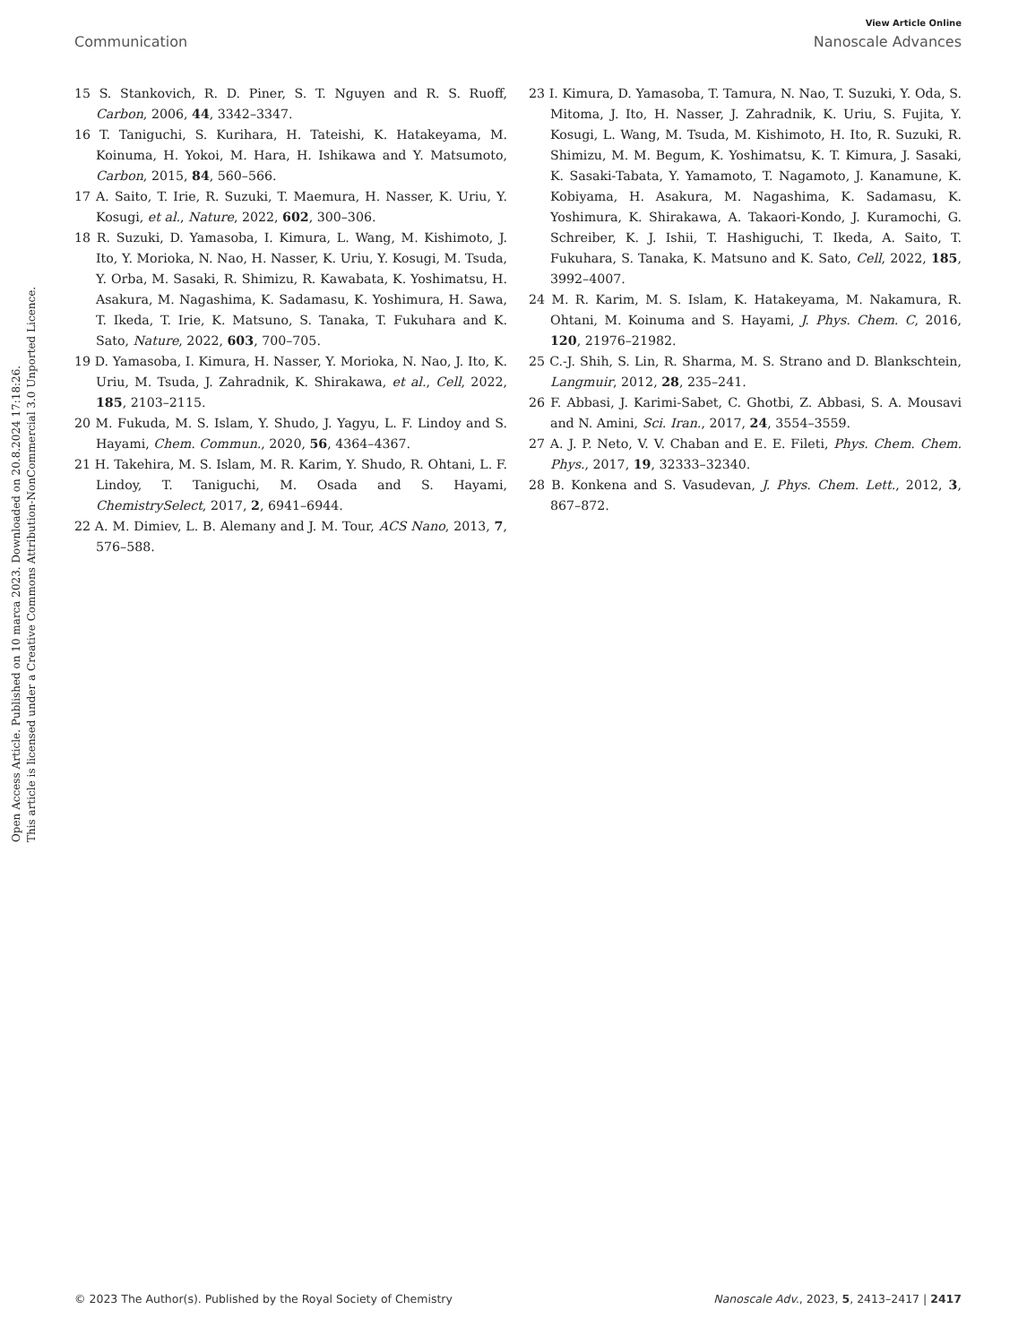View Article Online
Communication Nanoscale Advances
Open Access Article. Published on 10 marca 2023. Downloaded on 20.8.2024 17:18:26.
This article is licensed under a Creative Commons Attribution-NonCommercial 3.0 Unported Licence.
15 S. Stankovich, R. D. Piner, S. T. Nguyen and R. S. Ruoff, Carbon, 2006, 44, 3342–3347.
16 T. Taniguchi, S. Kurihara, H. Tateishi, K. Hatakeyama, M. Koinuma, H. Yokoi, M. Hara, H. Ishikawa and Y. Matsumoto, Carbon, 2015, 84, 560–566.
17 A. Saito, T. Irie, R. Suzuki, T. Maemura, H. Nasser, K. Uriu, Y. Kosugi, et al., Nature, 2022, 602, 300–306.
18 R. Suzuki, D. Yamasoba, I. Kimura, L. Wang, M. Kishimoto, J. Ito, Y. Morioka, N. Nao, H. Nasser, K. Uriu, Y. Kosugi, M. Tsuda, Y. Orba, M. Sasaki, R. Shimizu, R. Kawabata, K. Yoshimatsu, H. Asakura, M. Nagashima, K. Sadamasu, K. Yoshimura, H. Sawa, T. Ikeda, T. Irie, K. Matsuno, S. Tanaka, T. Fukuhara and K. Sato, Nature, 2022, 603, 700–705.
19 D. Yamasoba, I. Kimura, H. Nasser, Y. Morioka, N. Nao, J. Ito, K. Uriu, M. Tsuda, J. Zahradnik, K. Shirakawa, et al., Cell, 2022, 185, 2103–2115.
20 M. Fukuda, M. S. Islam, Y. Shudo, J. Yagyu, L. F. Lindoy and S. Hayami, Chem. Commun., 2020, 56, 4364–4367.
21 H. Takehira, M. S. Islam, M. R. Karim, Y. Shudo, R. Ohtani, L. F. Lindoy, T. Taniguchi, M. Osada and S. Hayami, ChemistrySelect, 2017, 2, 6941–6944.
22 A. M. Dimiev, L. B. Alemany and J. M. Tour, ACS Nano, 2013, 7, 576–588.
23 I. Kimura, D. Yamasoba, T. Tamura, N. Nao, T. Suzuki, Y. Oda, S. Mitoma, J. Ito, H. Nasser, J. Zahradnik, K. Uriu, S. Fujita, Y. Kosugi, L. Wang, M. Tsuda, M. Kishimoto, H. Ito, R. Suzuki, R. Shimizu, M. M. Begum, K. Yoshimatsu, K. T. Kimura, J. Sasaki, K. Sasaki-Tabata, Y. Yamamoto, T. Nagamoto, J. Kanamune, K. Kobiyama, H. Asakura, M. Nagashima, K. Sadamasu, K. Yoshimura, K. Shirakawa, A. Takaori-Kondo, J. Kuramochi, G. Schreiber, K. J. Ishii, T. Hashiguchi, T. Ikeda, A. Saito, T. Fukuhara, S. Tanaka, K. Matsuno and K. Sato, Cell, 2022, 185, 3992–4007.
24 M. R. Karim, M. S. Islam, K. Hatakeyama, M. Nakamura, R. Ohtani, M. Koinuma and S. Hayami, J. Phys. Chem. C, 2016, 120, 21976–21982.
25 C.-J. Shih, S. Lin, R. Sharma, M. S. Strano and D. Blankschtein, Langmuir, 2012, 28, 235–241.
26 F. Abbasi, J. Karimi-Sabet, C. Ghotbi, Z. Abbasi, S. A. Mousavi and N. Amini, Sci. Iran., 2017, 24, 3554–3559.
27 A. J. P. Neto, V. V. Chaban and E. E. Fileti, Phys. Chem. Chem. Phys., 2017, 19, 32333–32340.
28 B. Konkena and S. Vasudevan, J. Phys. Chem. Lett., 2012, 3, 867–872.
© 2023 The Author(s). Published by the Royal Society of Chemistry Nanoscale Adv., 2023, 5, 2413–2417 | 2417